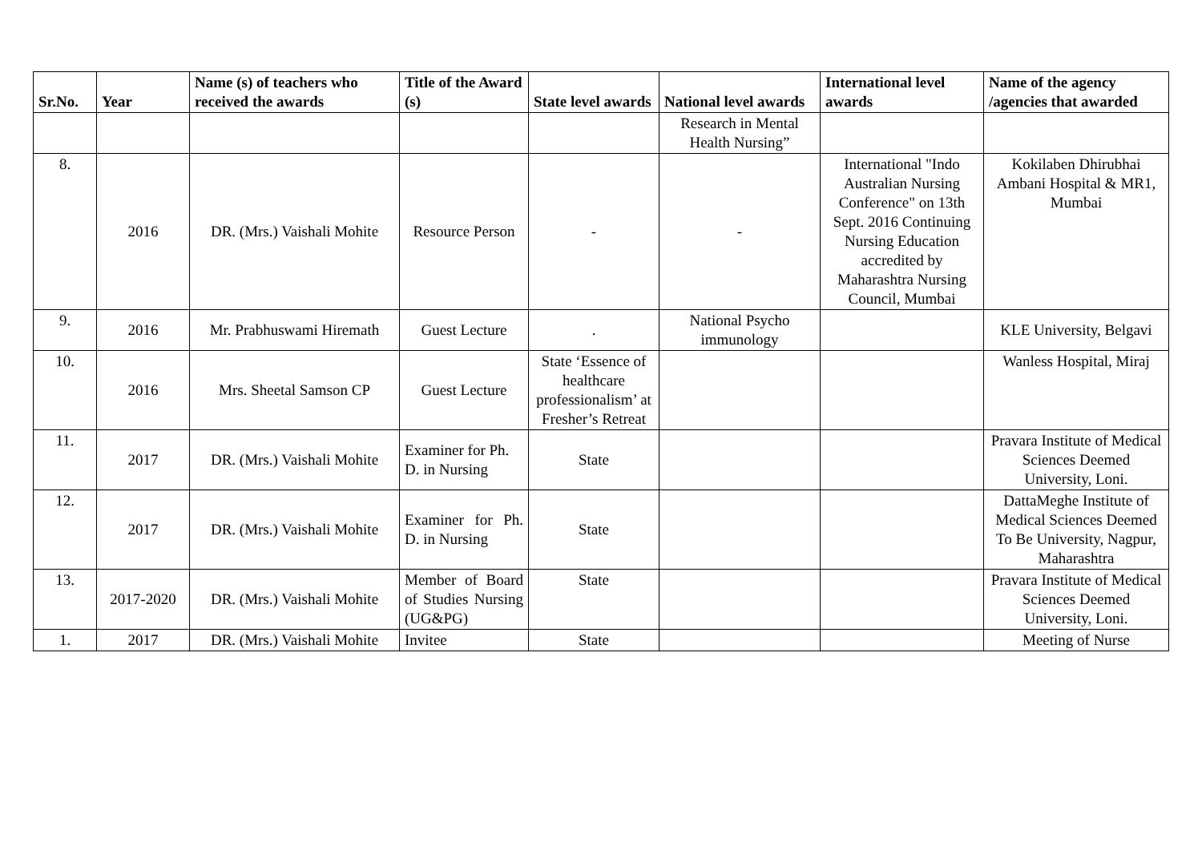| Sr.No. | Year | Name (s) of teachers who received the awards | Title of the Award (s) | State level awards | National level awards | International level awards | Name of the agency /agencies that awarded |
| --- | --- | --- | --- | --- | --- | --- | --- |
| | | | | | Research in Mental Health Nursing” | | |
| 8. | 2016 | DR. (Mrs.) Vaishali Mohite | Resource Person | - | - | International "Indo Australian Nursing Conference" on 13th Sept. 2016 Continuing Nursing Education accredited by Maharashtra Nursing Council, Mumbai | Kokilaben Dhirubhai Ambani Hospital & MR1, Mumbai |
| 9. | 2016 | Mr. Prabhuswami Hiremath | Guest Lecture | . | National Psycho immunology | | KLE University, Belgavi |
| 10. | 2016 | Mrs. Sheetal Samson CP | Guest Lecture | State ‘Essence of healthcare professionalism’ at Fresher’s Retreat | | | Wanless Hospital, Miraj |
| 11. | 2017 | DR. (Mrs.) Vaishali Mohite | Examiner for Ph. D. in Nursing | State | | | Pravara Institute of Medical Sciences Deemed University, Loni. |
| 12. | 2017 | DR. (Mrs.) Vaishali Mohite | Examiner for Ph. D. in Nursing | State | | | DattaMeghe Institute of Medical Sciences Deemed To Be University, Nagpur, Maharashtra |
| 13. | 2017-2020 | DR. (Mrs.) Vaishali Mohite | Member of Board of Studies Nursing (UG&PG) | State | | | Pravara Institute of Medical Sciences Deemed University, Loni. |
| 1. | 2017 | DR. (Mrs.) Vaishali Mohite | Invitee | State | | | Meeting of Nurse |